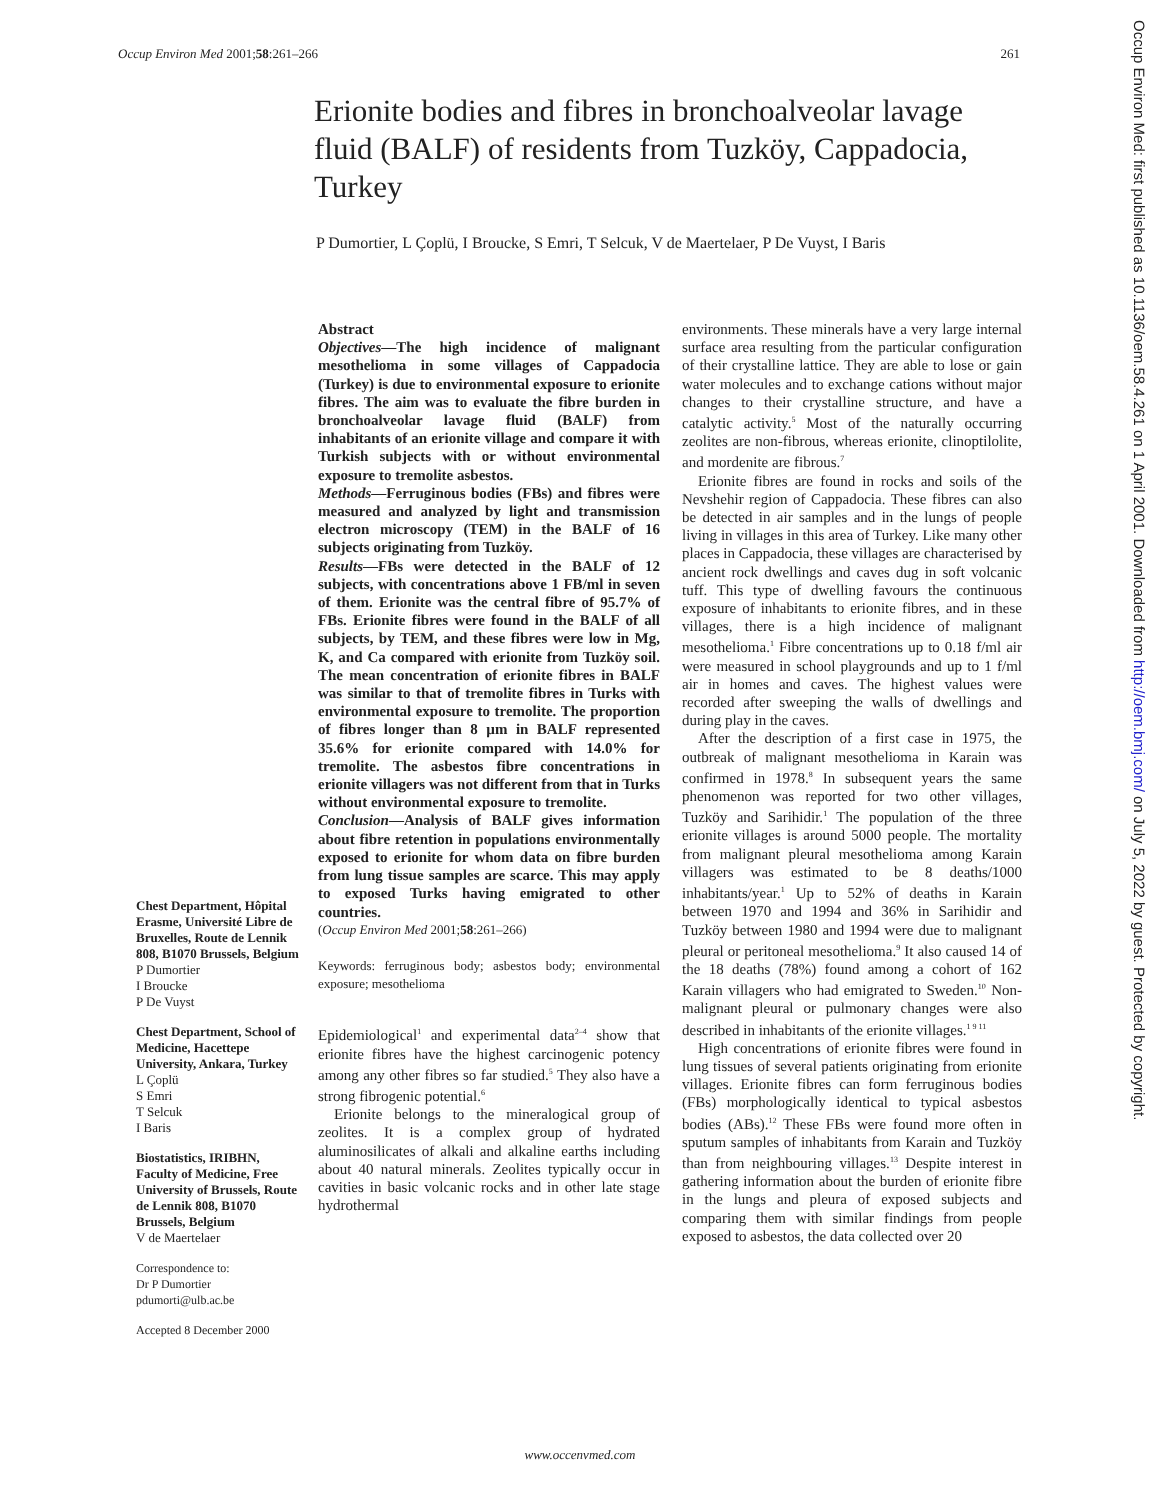Occup Environ Med 2001;58:261–266 261
Erionite bodies and fibres in bronchoalveolar lavage fluid (BALF) of residents from Tuzköy, Cappadocia, Turkey
P Dumortier, L Çoplü, I Broucke, S Emri, T Selcuk, V de Maertelaer, P De Vuyst, I Baris
Chest Department, Hôpital Erasme, Université Libre de Bruxelles, Route de Lennik 808, B1070 Brussels, Belgium
P Dumortier
I Broucke
P De Vuyst
Chest Department, School of Medicine, Hacettepe University, Ankara, Turkey
L Çoplü
S Emri
T Selcuk
I Baris
Biostatistics, IRIBHN, Faculty of Medicine, Free University of Brussels, Route de Lennik 808, B1070 Brussels, Belgium
V de Maertelaer
Correspondence to:
Dr P Dumortier
pdumorti@ulb.ac.be
Accepted 8 December 2000
Abstract
Objectives—The high incidence of malignant mesothelioma in some villages of Cappadocia (Turkey) is due to environmental exposure to erionite fibres. The aim was to evaluate the fibre burden in bronchoalveolar lavage fluid (BALF) from inhabitants of an erionite village and compare it with Turkish subjects with or without environmental exposure to tremolite asbestos.
Methods—Ferruginous bodies (FBs) and fibres were measured and analyzed by light and transmission electron microscopy (TEM) in the BALF of 16 subjects originating from Tuzköy.
Results—FBs were detected in the BALF of 12 subjects, with concentrations above 1 FB/ml in seven of them. Erionite was the central fibre of 95.7% of FBs. Erionite fibres were found in the BALF of all subjects, by TEM, and these fibres were low in Mg, K, and Ca compared with erionite from Tuzköy soil. The mean concentration of erionite fibres in BALF was similar to that of tremolite fibres in Turks with environmental exposure to tremolite. The proportion of fibres longer than 8 µm in BALF represented 35.6% for erionite compared with 14.0% for tremolite. The asbestos fibre concentrations in erionite villagers was not different from that in Turks without environmental exposure to tremolite.
Conclusion—Analysis of BALF gives information about fibre retention in populations environmentally exposed to erionite for whom data on fibre burden from lung tissue samples are scarce. This may apply to exposed Turks having emigrated to other countries.
(Occup Environ Med 2001;58:261–266)
Keywords: ferruginous body; asbestos body; environmental exposure; mesothelioma
Epidemiological<sup>1</sup> and experimental data<sup>2–4</sup> show that erionite fibres have the highest carcinogenic potency among any other fibres so far studied.<sup>5</sup> They also have a strong fibrogenic potential.<sup>6</sup>
Erionite belongs to the mineralogical group of zeolites. It is a complex group of hydrated aluminosilicates of alkali and alkaline earths including about 40 natural minerals. Zeolites typically occur in cavities in basic volcanic rocks and in other late stage hydrothermal
environments. These minerals have a very large internal surface area resulting from the particular configuration of their crystalline lattice. They are able to lose or gain water molecules and to exchange cations without major changes to their crystalline structure, and have a catalytic activity.<sup>5</sup> Most of the naturally occurring zeolites are non-fibrous, whereas erionite, clinoptilolite, and mordenite are fibrous.<sup>7</sup>
Erionite fibres are found in rocks and soils of the Nevshehir region of Cappadocia. These fibres can also be detected in air samples and in the lungs of people living in villages in this area of Turkey. Like many other places in Cappadocia, these villages are characterised by ancient rock dwellings and caves dug in soft volcanic tuff. This type of dwelling favours the continuous exposure of inhabitants to erionite fibres, and in these villages, there is a high incidence of malignant mesothelioma.<sup>1</sup> Fibre concentrations up to 0.18 f/ml air were measured in school playgrounds and up to 1 f/ml air in homes and caves. The highest values were recorded after sweeping the walls of dwellings and during play in the caves.
After the description of a first case in 1975, the outbreak of malignant mesothelioma in Karain was confirmed in 1978.<sup>8</sup> In subsequent years the same phenomenon was reported for two other villages, Tuzköy and Sarihidir.<sup>1</sup> The population of the three erionite villages is around 5000 people. The mortality from malignant pleural mesothelioma among Karain villagers was estimated to be 8 deaths/1000 inhabitants/year.<sup>1</sup> Up to 52% of deaths in Karain between 1970 and 1994 and 36% in Sarihidir and Tuzköy between 1980 and 1994 were due to malignant pleural or peritoneal mesothelioma.<sup>9</sup> It also caused 14 of the 18 deaths (78%) found among a cohort of 162 Karain villagers who had emigrated to Sweden.<sup>10</sup> Non-malignant pleural or pulmonary changes were also described in inhabitants of the erionite villages.<sup>1 9 11</sup>
High concentrations of erionite fibres were found in lung tissues of several patients originating from erionite villages. Erionite fibres can form ferruginous bodies (FBs) morphologically identical to typical asbestos bodies (ABs).<sup>12</sup> These FBs were found more often in sputum samples of inhabitants from Karain and Tuzköy than from neighbouring villages.<sup>13</sup> Despite interest in gathering information about the burden of erionite fibre in the lungs and pleura of exposed subjects and comparing them with similar findings from people exposed to asbestos, the data collected over 20
www.occenvmed.com
Occup Environ Med: first published as 10.1136/oem.58.4.261 on 1 April 2001. Downloaded from http://oem.bmj.com/ on July 5, 2022 by guest. Protected by copyright.